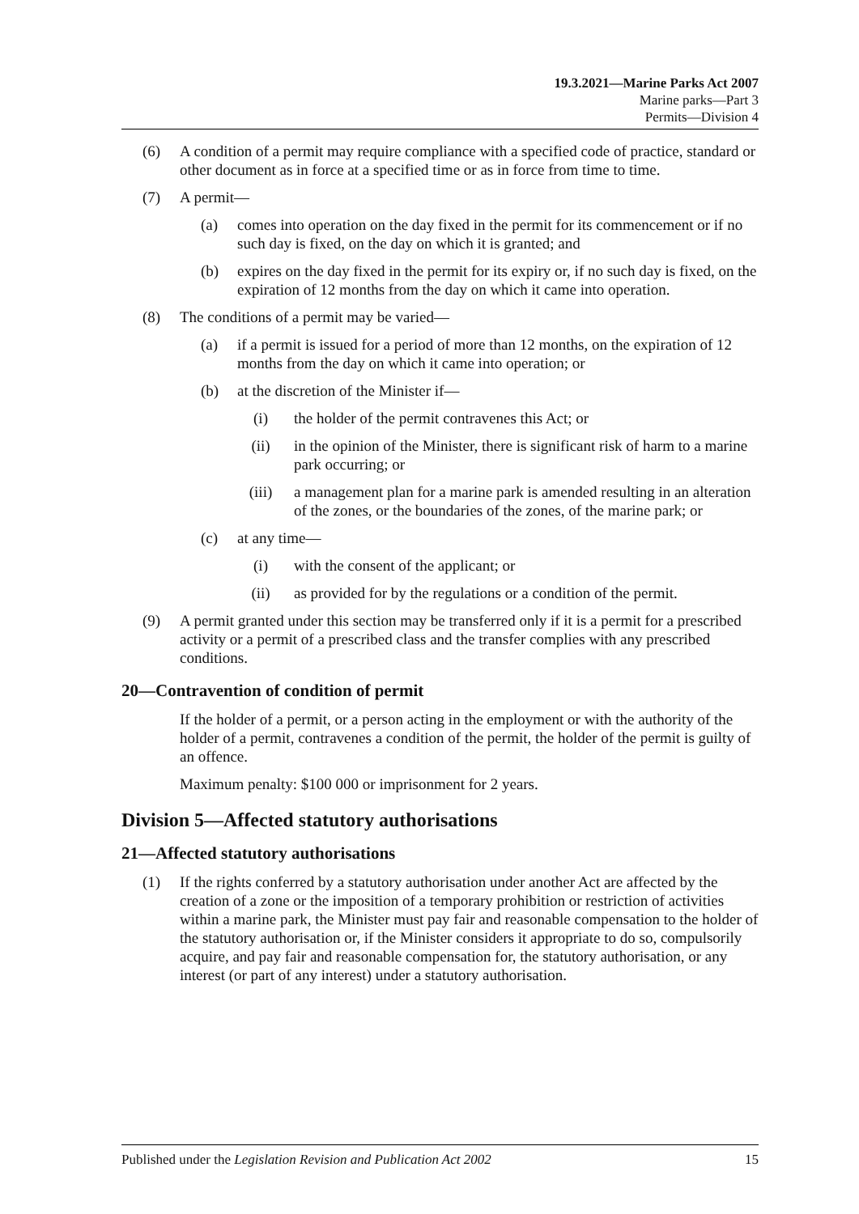19.3.2021—Marine Parks Act 2007
Marine parks—Part 3
Permits—Division 4
(6) A condition of a permit may require compliance with a specified code of practice, standard or other document as in force at a specified time or as in force from time to time.
(7) A permit—
(a) comes into operation on the day fixed in the permit for its commencement or if no such day is fixed, on the day on which it is granted; and
(b) expires on the day fixed in the permit for its expiry or, if no such day is fixed, on the expiration of 12 months from the day on which it came into operation.
(8) The conditions of a permit may be varied—
(a) if a permit is issued for a period of more than 12 months, on the expiration of 12 months from the day on which it came into operation; or
(b) at the discretion of the Minister if—
(i) the holder of the permit contravenes this Act; or
(ii) in the opinion of the Minister, there is significant risk of harm to a marine park occurring; or
(iii) a management plan for a marine park is amended resulting in an alteration of the zones, or the boundaries of the zones, of the marine park; or
(c) at any time—
(i) with the consent of the applicant; or
(ii) as provided for by the regulations or a condition of the permit.
(9) A permit granted under this section may be transferred only if it is a permit for a prescribed activity or a permit of a prescribed class and the transfer complies with any prescribed conditions.
20—Contravention of condition of permit
If the holder of a permit, or a person acting in the employment or with the authority of the holder of a permit, contravenes a condition of the permit, the holder of the permit is guilty of an offence.
Maximum penalty: $100 000 or imprisonment for 2 years.
Division 5—Affected statutory authorisations
21—Affected statutory authorisations
(1) If the rights conferred by a statutory authorisation under another Act are affected by the creation of a zone or the imposition of a temporary prohibition or restriction of activities within a marine park, the Minister must pay fair and reasonable compensation to the holder of the statutory authorisation or, if the Minister considers it appropriate to do so, compulsorily acquire, and pay fair and reasonable compensation for, the statutory authorisation, or any interest (or part of any interest) under a statutory authorisation.
Published under the Legislation Revision and Publication Act 2002 15